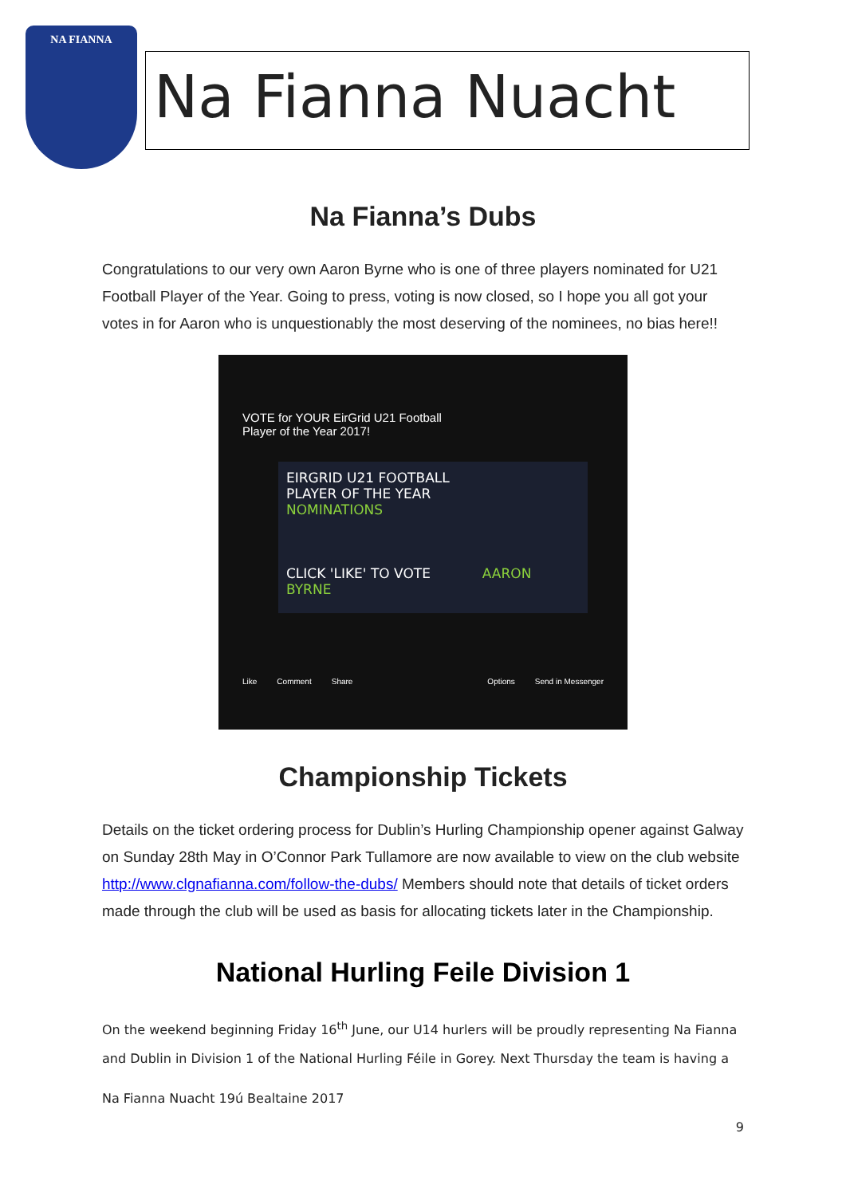NA FIANNA
Na Fianna Nuacht
Na Fianna’s Dubs
Congratulations to our very own Aaron Byrne who is one of three players nominated for U21 Football Player of the Year. Going to press, voting is now closed, so I hope you all got your votes in for Aaron who is unquestionably the most deserving of the nominees, no bias here!!
VOTE for YOUR EirGrid U21 Football
Player of the Year 2017!
EIRGRID U21 FOOTBALL
PLAYER OF THE YEAR
NOMINATIONS
CLICK 'LIKE' TO VOTE AARON BYRNE
Like Comment Share Options Send in Messenger
Championship Tickets
Details on the ticket ordering process for Dublin’s Hurling Championship opener against Galway on Sunday 28th May in O’Connor Park Tullamore are now available to view on the club website http://www.clgnafianna.com/follow-the-dubs/ Members should note that details of ticket orders made through the club will be used as basis for allocating tickets later in the Championship.
National Hurling Feile Division 1
On the weekend beginning Friday 16<sup>th</sup> June, our U14 hurlers will be proudly representing Na Fianna and Dublin in Division 1 of the National Hurling Féile in Gorey. Next Thursday the team is having a
Na Fianna Nuacht 19ú Bealtaine 2017
9